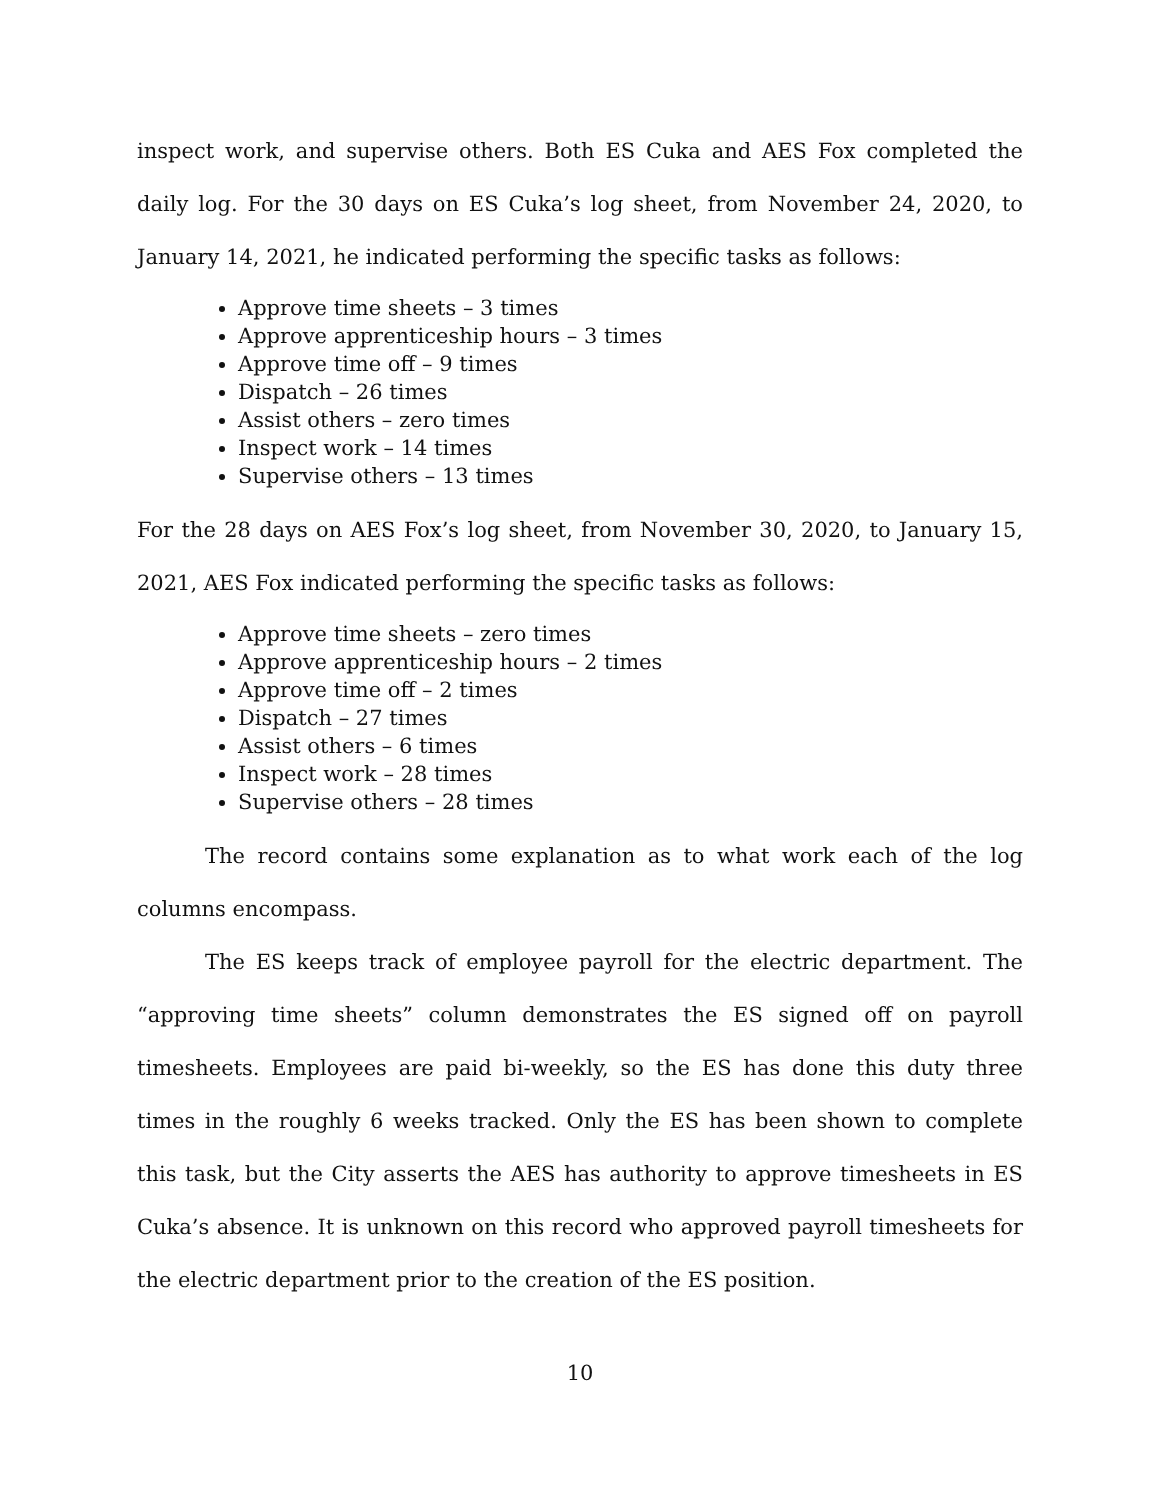inspect work, and supervise others. Both ES Cuka and AES Fox completed the daily log. For the 30 days on ES Cuka’s log sheet, from November 24, 2020, to January 14, 2021, he indicated performing the specific tasks as follows:
Approve time sheets – 3 times
Approve apprenticeship hours – 3 times
Approve time off – 9 times
Dispatch – 26 times
Assist others – zero times
Inspect work – 14 times
Supervise others – 13 times
For the 28 days on AES Fox’s log sheet, from November 30, 2020, to January 15, 2021, AES Fox indicated performing the specific tasks as follows:
Approve time sheets – zero times
Approve apprenticeship hours – 2 times
Approve time off – 2 times
Dispatch – 27 times
Assist others – 6 times
Inspect work – 28 times
Supervise others – 28 times
The record contains some explanation as to what work each of the log columns encompass.
The ES keeps track of employee payroll for the electric department. The “approving time sheets” column demonstrates the ES signed off on payroll timesheets. Employees are paid bi-weekly, so the ES has done this duty three times in the roughly 6 weeks tracked. Only the ES has been shown to complete this task, but the City asserts the AES has authority to approve timesheets in ES Cuka’s absence. It is unknown on this record who approved payroll timesheets for the electric department prior to the creation of the ES position.
10